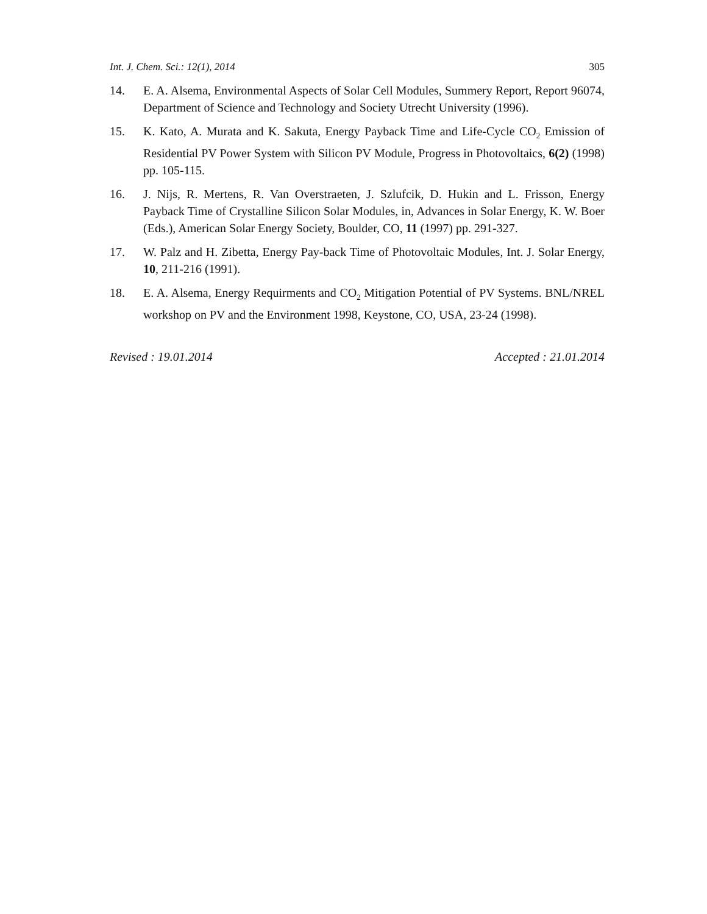Int. J. Chem. Sci.: 12(1), 2014 305
14. E. A. Alsema, Environmental Aspects of Solar Cell Modules, Summery Report, Report 96074, Department of Science and Technology and Society Utrecht University (1996).
15. K. Kato, A. Murata and K. Sakuta, Energy Payback Time and Life-Cycle CO<sub>2</sub> Emission of Residential PV Power System with Silicon PV Module, Progress in Photovoltaics, 6(2) (1998) pp. 105-115.
16. J. Nijs, R. Mertens, R. Van Overstraeten, J. Szlufcik, D. Hukin and L. Frisson, Energy Payback Time of Crystalline Silicon Solar Modules, in, Advances in Solar Energy, K. W. Boer (Eds.), American Solar Energy Society, Boulder, CO, 11 (1997) pp. 291-327.
17. W. Palz and H. Zibetta, Energy Pay-back Time of Photovoltaic Modules, Int. J. Solar Energy, 10, 211-216 (1991).
18. E. A. Alsema, Energy Requirments and CO<sub>2</sub> Mitigation Potential of PV Systems. BNL/NREL workshop on PV and the Environment 1998, Keystone, CO, USA, 23-24 (1998).
Revised : 19.01.2014 Accepted : 21.01.2014